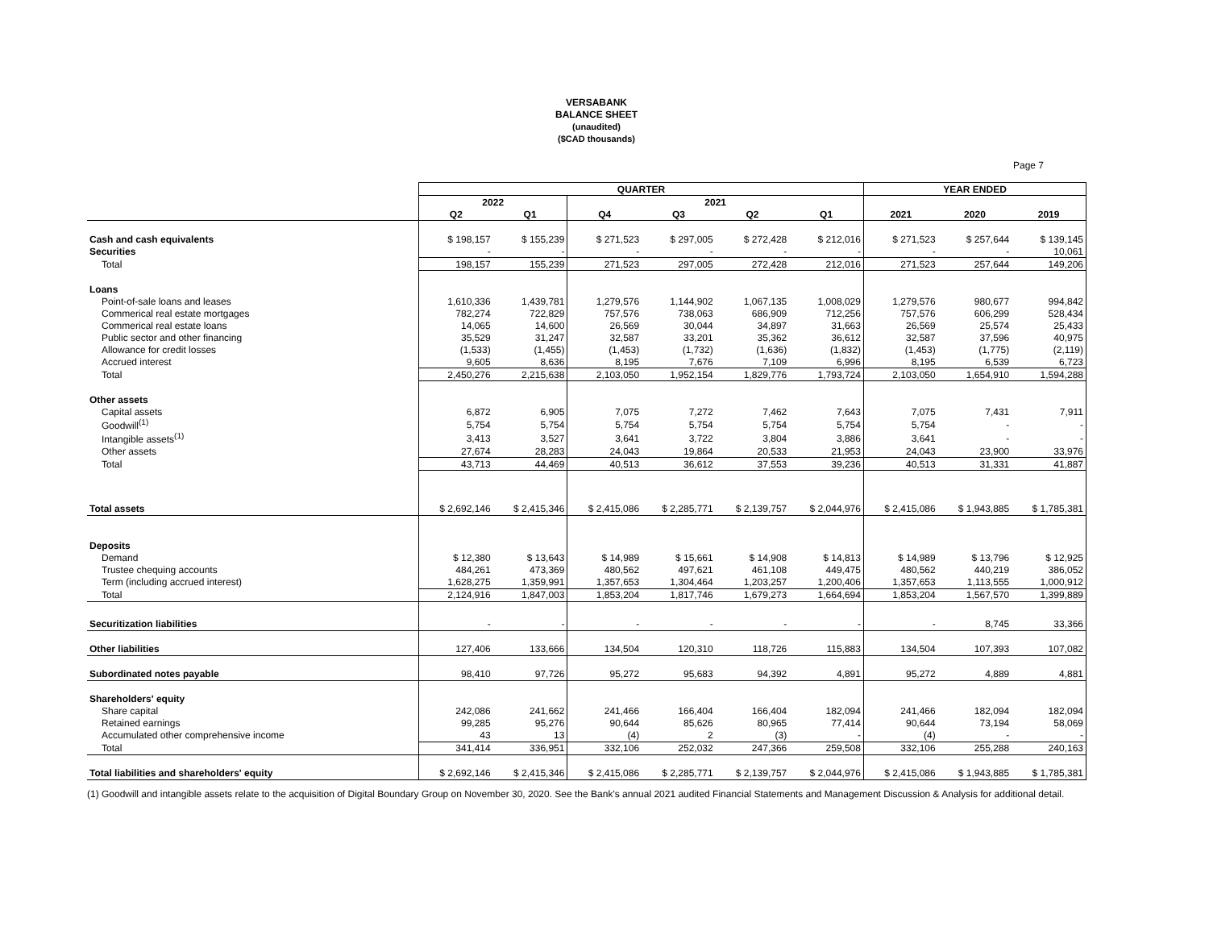VERSABANK
BALANCE SHEET
(unaudited)
($CAD thousands)
Page 7
| | QUARTER | | | | | | YEAR ENDED | | |
| --- | --- | --- | --- | --- | --- | --- | --- | --- | --- |
| | 2022 | | 2021 | | | | | | |
| | Q2 | Q1 | Q4 | Q3 | Q2 | Q1 | 2021 | 2020 | 2019 |
| Cash and cash equivalents | $ 198,157 | $ 155,239 | $ 271,523 | $ 297,005 | $ 272,428 | $ 212,016 | $ 271,523 | $ 257,644 | $ 139,145 |
| Securities | - | - | - | - | - | - | - | - | 10,061 |
| Total | 198,157 | 155,239 | 271,523 | 297,005 | 272,428 | 212,016 | 271,523 | 257,644 | 149,206 |
| Loans | | | | | | | | | |
| Point-of-sale loans and leases | 1,610,336 | 1,439,781 | 1,279,576 | 1,144,902 | 1,067,135 | 1,008,029 | 1,279,576 | 980,677 | 994,842 |
| Commerical real estate mortgages | 782,274 | 722,829 | 757,576 | 738,063 | 686,909 | 712,256 | 757,576 | 606,299 | 528,434 |
| Commerical real estate loans | 14,065 | 14,600 | 26,569 | 30,044 | 34,897 | 31,663 | 26,569 | 25,574 | 25,433 |
| Public sector and other financing | 35,529 | 31,247 | 32,587 | 33,201 | 35,362 | 36,612 | 32,587 | 37,596 | 40,975 |
| Allowance for credit losses | (1,533) | (1,455) | (1,453) | (1,732) | (1,636) | (1,832) | (1,453) | (1,775) | (2,119) |
| Accrued interest | 9,605 | 8,636 | 8,195 | 7,676 | 7,109 | 6,996 | 8,195 | 6,539 | 6,723 |
| Total | 2,450,276 | 2,215,638 | 2,103,050 | 1,952,154 | 1,829,776 | 1,793,724 | 2,103,050 | 1,654,910 | 1,594,288 |
| Other assets | | | | | | | | | |
| Capital assets | 6,872 | 6,905 | 7,075 | 7,272 | 7,462 | 7,643 | 7,075 | 7,431 | 7,911 |
| Goodwill<sup>(1)</sup> | 5,754 | 5,754 | 5,754 | 5,754 | 5,754 | 5,754 | 5,754 | - | - |
| Intangible assets<sup>(1)</sup> | 3,413 | 3,527 | 3,641 | 3,722 | 3,804 | 3,886 | 3,641 | - | - |
| Other assets | 27,674 | 28,283 | 24,043 | 19,864 | 20,533 | 21,953 | 24,043 | 23,900 | 33,976 |
| Total | 43,713 | 44,469 | 40,513 | 36,612 | 37,553 | 39,236 | 40,513 | 31,331 | 41,887 |
| Total assets | $ 2,692,146 | $ 2,415,346 | $ 2,415,086 | $ 2,285,771 | $ 2,139,757 | $ 2,044,976 | $ 2,415,086 | $ 1,943,885 | $ 1,785,381 |
| Deposits | | | | | | | | | |
| Demand | $ 12,380 | $ 13,643 | $ 14,989 | $ 15,661 | $ 14,908 | $ 14,813 | $ 14,989 | $ 13,796 | $ 12,925 |
| Trustee chequing accounts | 484,261 | 473,369 | 480,562 | 497,621 | 461,108 | 449,475 | 480,562 | 440,219 | 386,052 |
| Term (including accrued interest) | 1,628,275 | 1,359,991 | 1,357,653 | 1,304,464 | 1,203,257 | 1,200,406 | 1,357,653 | 1,113,555 | 1,000,912 |
| Total | 2,124,916 | 1,847,003 | 1,853,204 | 1,817,746 | 1,679,273 | 1,664,694 | 1,853,204 | 1,567,570 | 1,399,889 |
| Securitization liabilities | - | - | - | - | - | - | - | 8,745 | 33,366 |
| Other liabilities | 127,406 | 133,666 | 134,504 | 120,310 | 118,726 | 115,883 | 134,504 | 107,393 | 107,082 |
| Subordinated notes payable | 98,410 | 97,726 | 95,272 | 95,683 | 94,392 | 4,891 | 95,272 | 4,889 | 4,881 |
| Shareholders' equity | | | | | | | | | |
| Share capital | 242,086 | 241,662 | 241,466 | 166,404 | 166,404 | 182,094 | 241,466 | 182,094 | 182,094 |
| Retained earnings | 99,285 | 95,276 | 90,644 | 85,626 | 80,965 | 77,414 | 90,644 | 73,194 | 58,069 |
| Accumulated other comprehensive income | 43 | 13 | (4) | 2 | (3) | - | (4) | - | - |
| Total | 341,414 | 336,951 | 332,106 | 252,032 | 247,366 | 259,508 | 332,106 | 255,288 | 240,163 |
| Total liabilities and shareholders' equity | $ 2,692,146 | $ 2,415,346 | $ 2,415,086 | $ 2,285,771 | $ 2,139,757 | $ 2,044,976 | $ 2,415,086 | $ 1,943,885 | $ 1,785,381 |
(1) Goodwill and intangible assets relate to the acquisition of Digital Boundary Group on November 30, 2020. See the Bank's annual 2021 audited Financial Statements and Management Discussion & Analysis for additional detail.